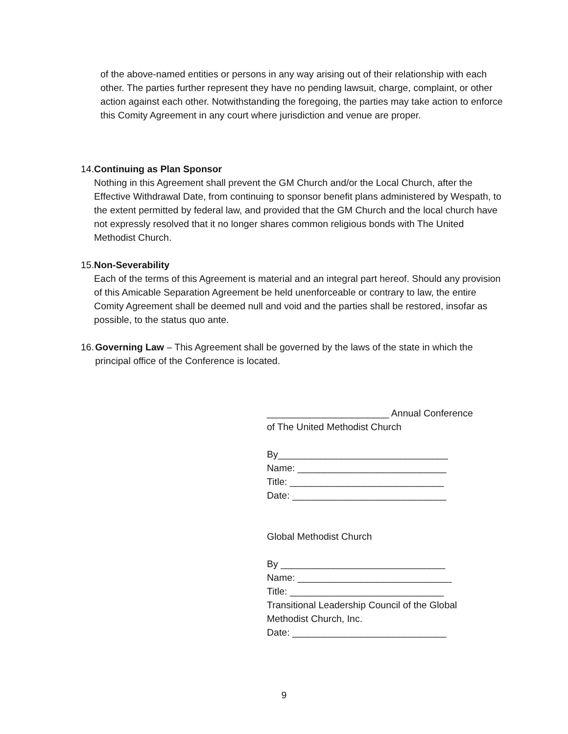of the above-named entities or persons in any way arising out of their relationship with each other. The parties further represent they have no pending lawsuit, charge, complaint, or other action against each other. Notwithstanding the foregoing, the parties may take action to enforce this Comity Agreement in any court where jurisdiction and venue are proper.
14. Continuing as Plan Sponsor
Nothing in this Agreement shall prevent the GM Church and/or the Local Church, after the Effective Withdrawal Date, from continuing to sponsor benefit plans administered by Wespath, to the extent permitted by federal law, and provided that the GM Church and the local church have not expressly resolved that it no longer shares common religious bonds with The United Methodist Church.
15. Non-Severability
Each of the terms of this Agreement is material and an integral part hereof. Should any provision of this Amicable Separation Agreement be held unenforceable or contrary to law, the entire Comity Agreement shall be deemed null and void and the parties shall be restored, insofar as possible, to the status quo ante.
16. Governing Law – This Agreement shall be governed by the laws of the state in which the principal office of the Conference is located.
_______________________ Annual Conference of The United Methodist Church
By________________________________
Name: ____________________________
Title: _____________________________
Date: _____________________________
Global Methodist Church
By _______________________________
Name: _____________________________
Title: _____________________________
Transitional Leadership Council of the Global Methodist Church, Inc.
Date: _____________________________
9